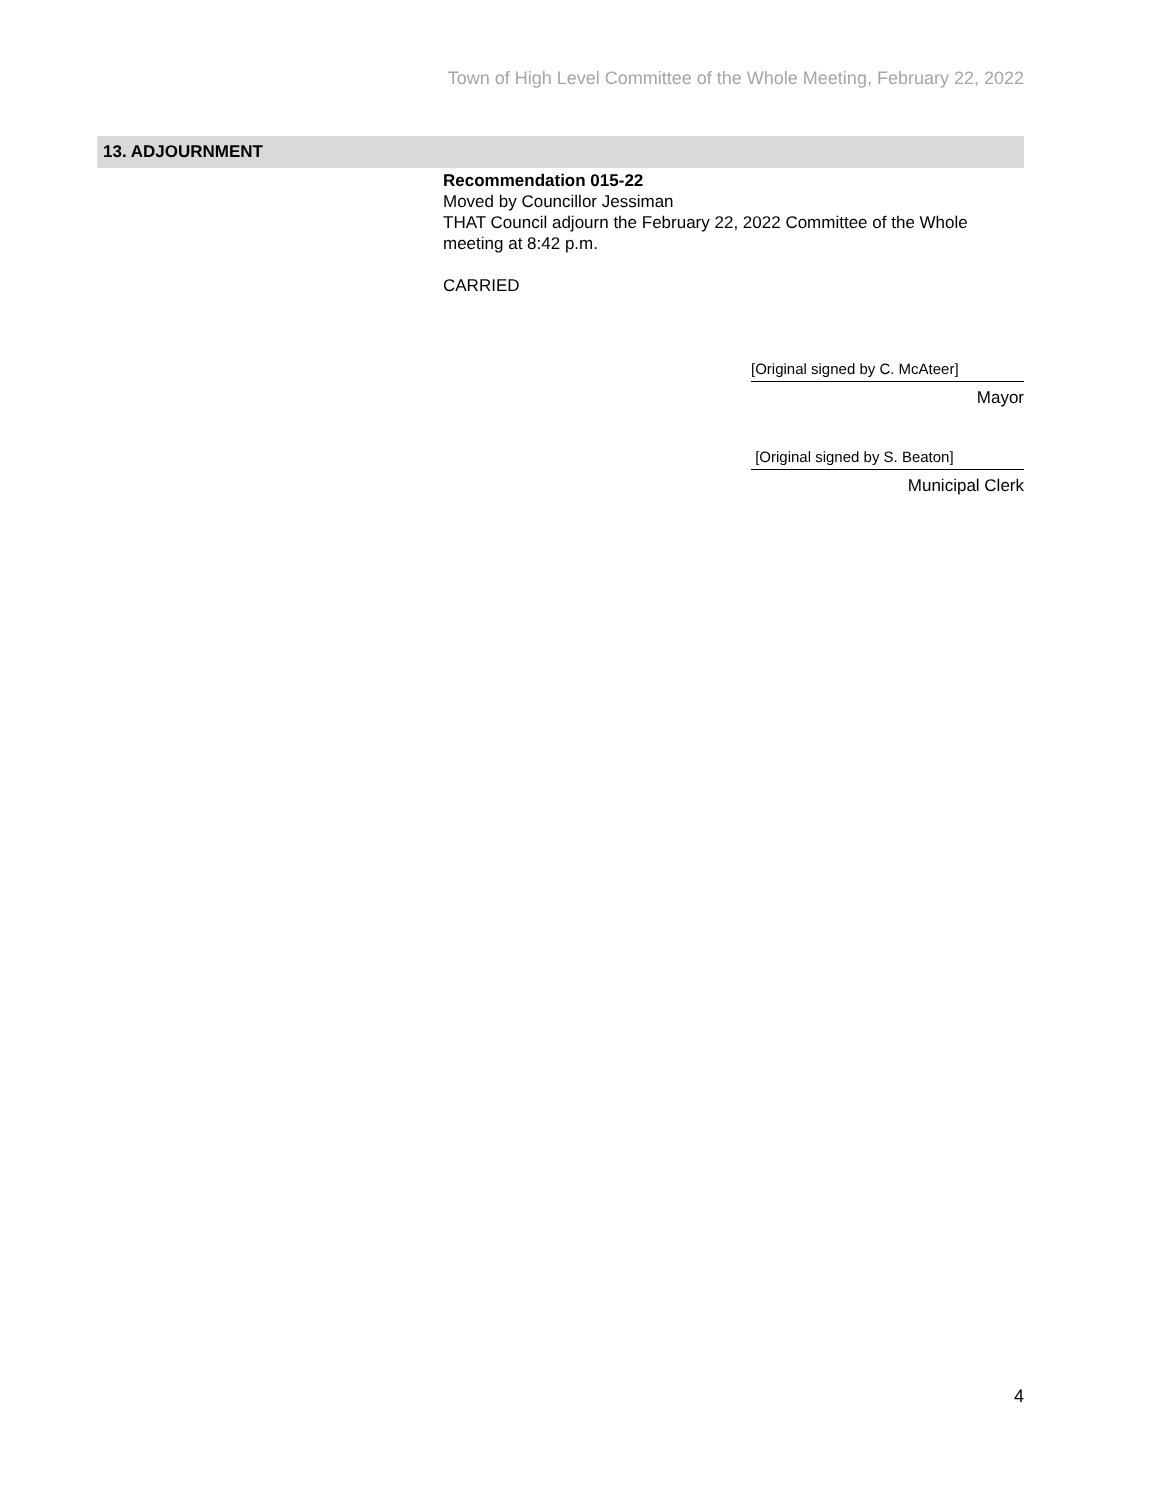Town of High Level Committee of the Whole Meeting, February 22, 2022
13. ADJOURNMENT
Recommendation 015-22
Moved by Councillor Jessiman
THAT Council adjourn the February 22, 2022 Committee of the Whole meeting at 8:42 p.m.
CARRIED
[Original signed by C. McAteer]
Mayor
[Original signed by S. Beaton]
Municipal Clerk
4